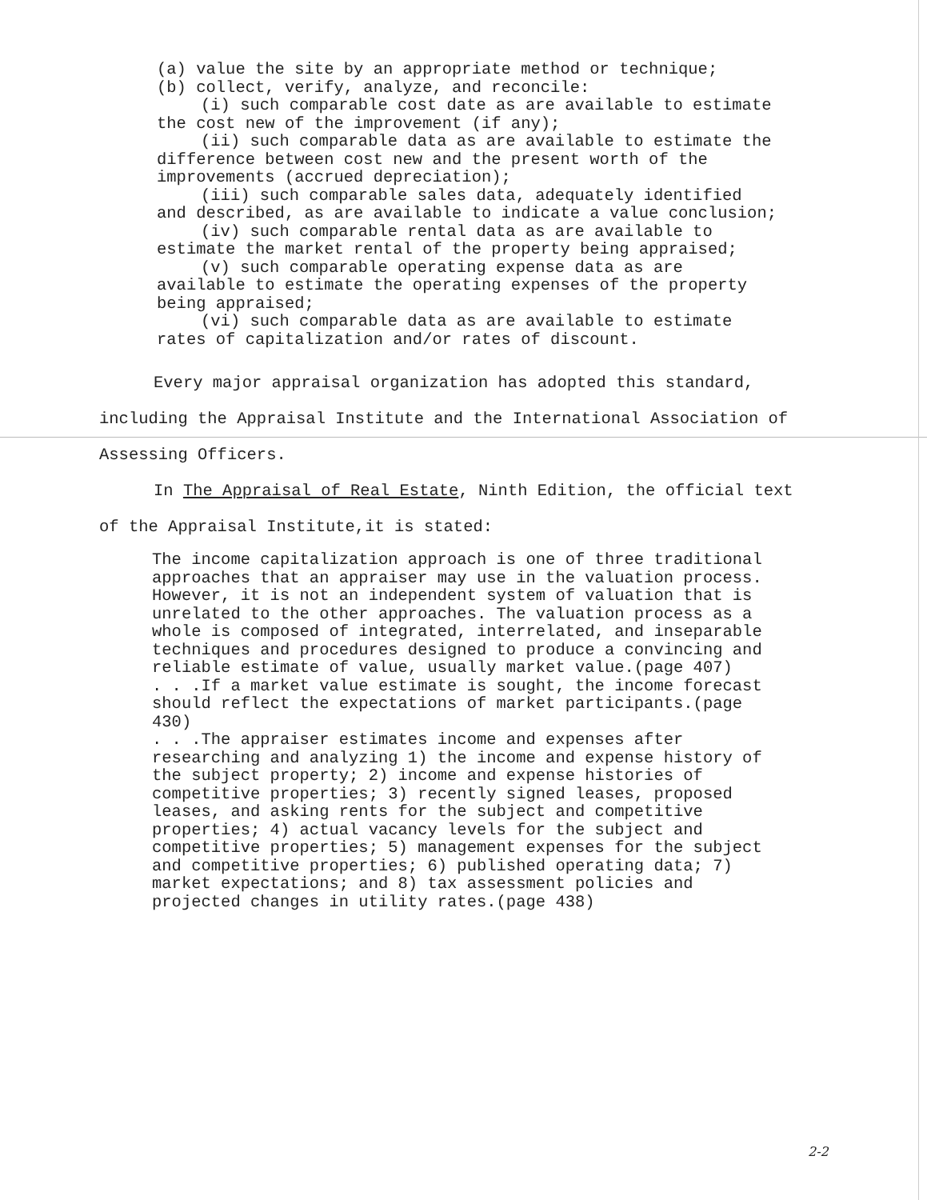(a) value the site by an appropriate method or technique;
(b) collect, verify, analyze, and reconcile:
(i) such comparable cost date as are available to estimate the cost new of the improvement (if any);
(ii) such comparable data as are available to estimate the difference between cost new and the present worth of the improvements (accrued depreciation);
(iii) such comparable sales data, adequately identified and described, as are available to indicate a value conclusion;
(iv) such comparable rental data as are available to estimate the market rental of the property being appraised;
(v) such comparable operating expense data as are available to estimate the operating expenses of the property being appraised;
(vi) such comparable data as are available to estimate rates of capitalization and/or rates of discount.
Every major appraisal organization has adopted this standard, including the Appraisal Institute and the International Association of Assessing Officers.
In The Appraisal of Real Estate, Ninth Edition, the official text of the Appraisal Institute,it is stated:
The income capitalization approach is one of three traditional approaches that an appraiser may use in the valuation process. However, it is not an independent system of valuation that is unrelated to the other approaches. The valuation process as a whole is composed of integrated, interrelated, and inseparable techniques and procedures designed to produce a convincing and reliable estimate of value, usually market value.(page 407)
. . .If a market value estimate is sought, the income forecast should reflect the expectations of market participants.(page 430)
. . .The appraiser estimates income and expenses after researching and analyzing 1) the income and expense history of the subject property; 2) income and expense histories of competitive properties; 3) recently signed leases, proposed leases, and asking rents for the subject and competitive properties; 4) actual vacancy levels for the subject and competitive properties; 5) management expenses for the subject and competitive properties; 6) published operating data; 7) market expectations; and 8) tax assessment policies and projected changes in utility rates.(page 438)
2-2